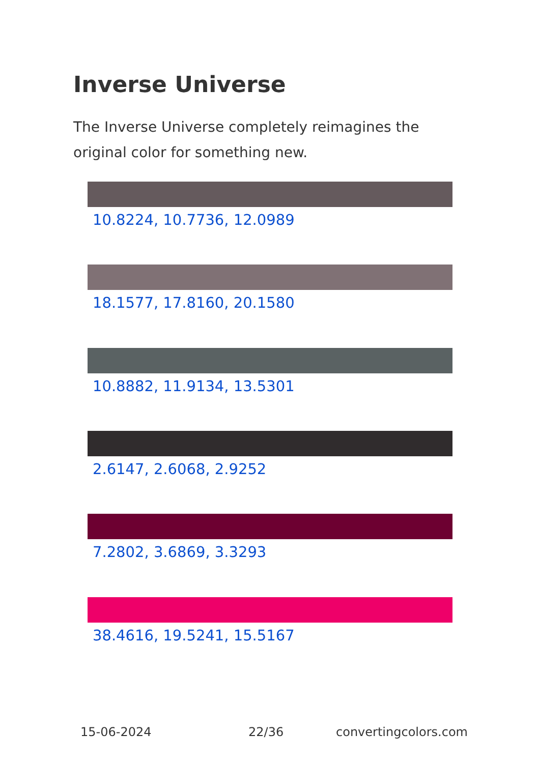Inverse Universe
The Inverse Universe completely reimagines the original color for something new.
10.8224, 10.7736, 12.0989
18.1577, 17.8160, 20.1580
10.8882, 11.9134, 13.5301
2.6147, 2.6068, 2.9252
7.2802, 3.6869, 3.3293
38.4616, 19.5241, 15.5167
15-06-2024 22/36 convertingcolors.com